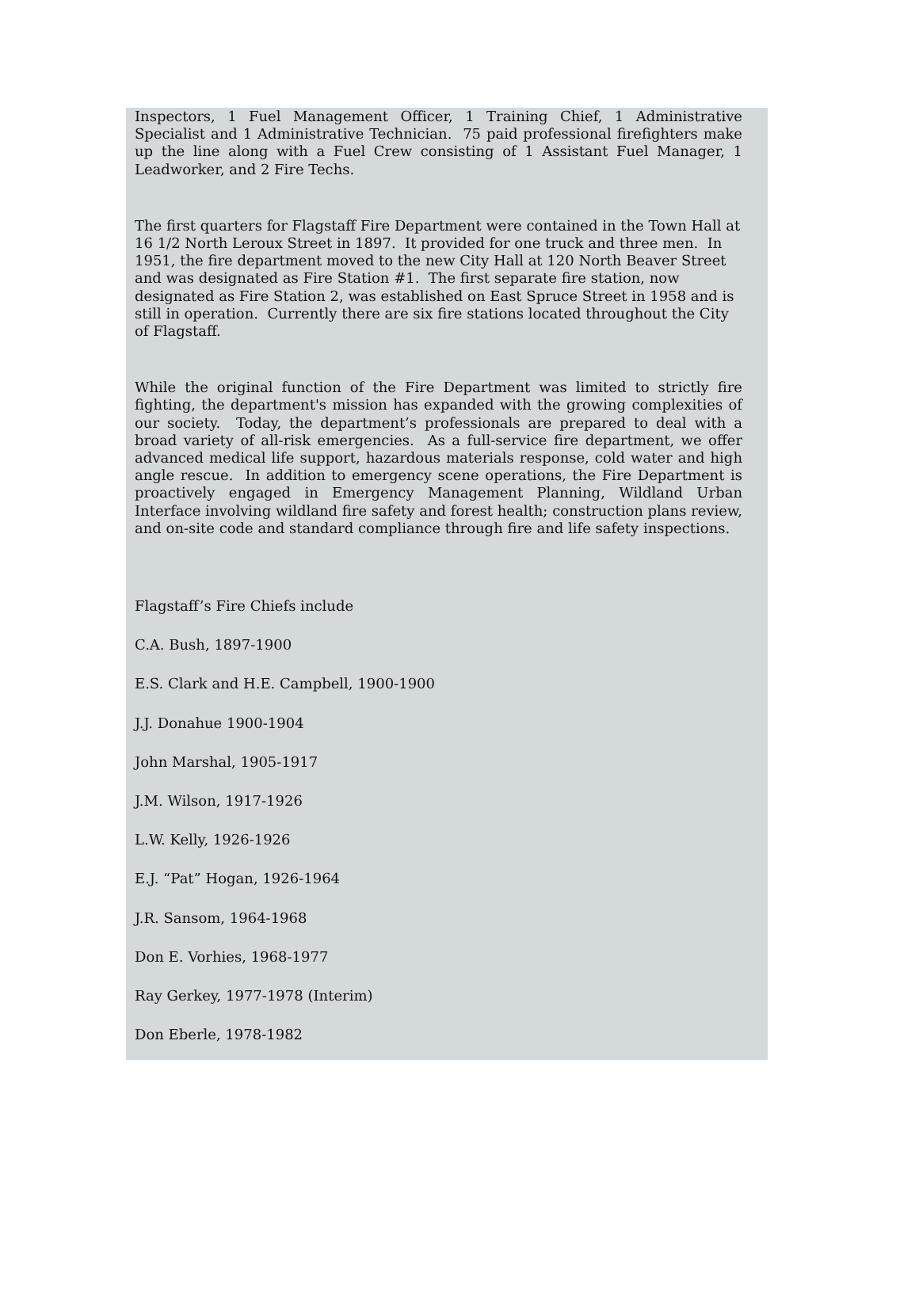Inspectors, 1 Fuel Management Officer, 1 Training Chief, 1 Administrative Specialist and 1 Administrative Technician. 75 paid professional firefighters make up the line along with a Fuel Crew consisting of 1 Assistant Fuel Manager, 1 Leadworker, and 2 Fire Techs.
The first quarters for Flagstaff Fire Department were contained in the Town Hall at 16 1/2 North Leroux Street in 1897. It provided for one truck and three men. In 1951, the fire department moved to the new City Hall at 120 North Beaver Street and was designated as Fire Station #1. The first separate fire station, now designated as Fire Station 2, was established on East Spruce Street in 1958 and is still in operation. Currently there are six fire stations located throughout the City of Flagstaff.
While the original function of the Fire Department was limited to strictly fire fighting, the department's mission has expanded with the growing complexities of our society. Today, the department’s professionals are prepared to deal with a broad variety of all-risk emergencies. As a full-service fire department, we offer advanced medical life support, hazardous materials response, cold water and high angle rescue. In addition to emergency scene operations, the Fire Department is proactively engaged in Emergency Management Planning, Wildland Urban Interface involving wildland fire safety and forest health; construction plans review, and on-site code and standard compliance through fire and life safety inspections.
Flagstaff’s Fire Chiefs include
C.A. Bush, 1897-1900
E.S. Clark and H.E. Campbell, 1900-1900
J.J. Donahue 1900-1904
John Marshal, 1905-1917
J.M. Wilson, 1917-1926
L.W. Kelly, 1926-1926
E.J. “Pat” Hogan, 1926-1964
J.R. Sansom, 1964-1968
Don E. Vorhies, 1968-1977
Ray Gerkey, 1977-1978 (Interim)
Don Eberle, 1978-1982